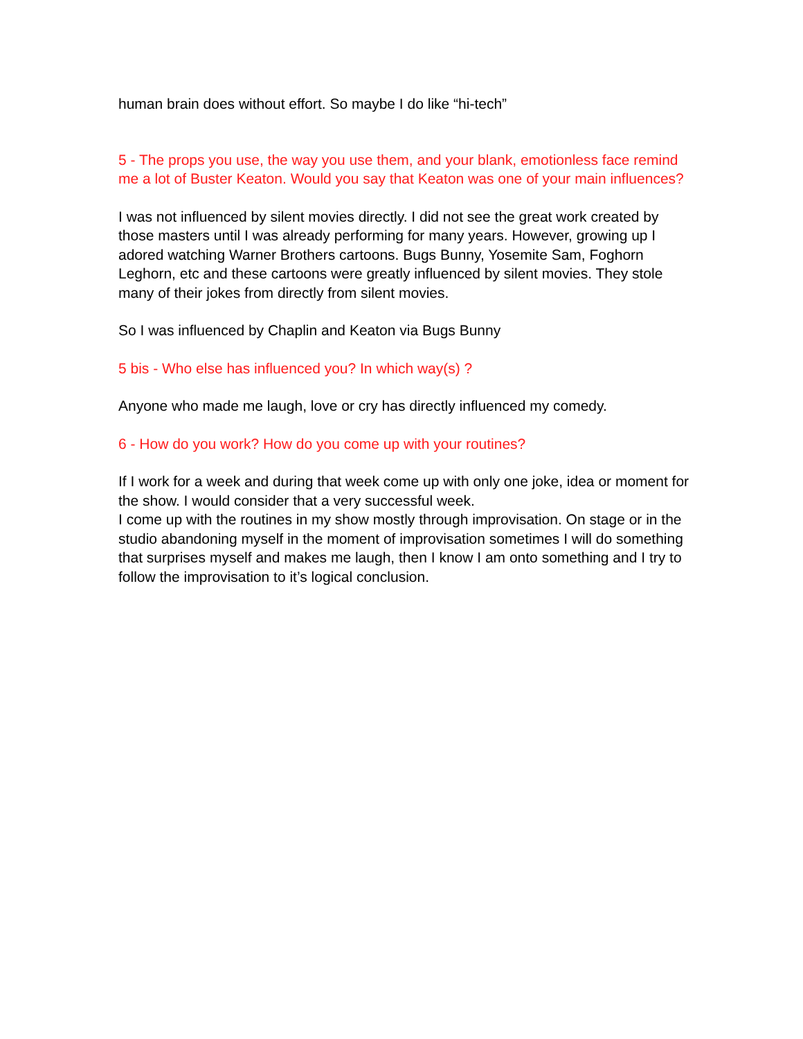human brain does without effort. So maybe I do like “hi-tech”
5 - The props you use, the way you use them, and your blank, emotionless face remind me a lot of Buster Keaton. Would you say that Keaton was one of your main influences?
I was not influenced by silent movies directly. I did not see the great work created by those masters until I was already performing for many years. However, growing up I adored watching Warner Brothers cartoons. Bugs Bunny, Yosemite Sam, Foghorn Leghorn, etc and these cartoons were greatly influenced by silent movies. They stole many of their jokes from directly from silent movies.
So I was influenced by Chaplin and Keaton via Bugs Bunny
5 bis - Who else has influenced you? In which way(s) ?
Anyone who made me laugh, love or cry has directly influenced my comedy.
6 - How do you work? How do you come up with your routines?
If I work for a week and during that week come up with only one joke, idea or moment for the show. I would consider that a very successful week.
I come up with the routines in my show mostly through improvisation. On stage or in the studio abandoning myself in the moment of improvisation sometimes I will do something that surprises myself and makes me laugh, then I know I am onto something and I try to follow the improvisation to it’s logical conclusion.